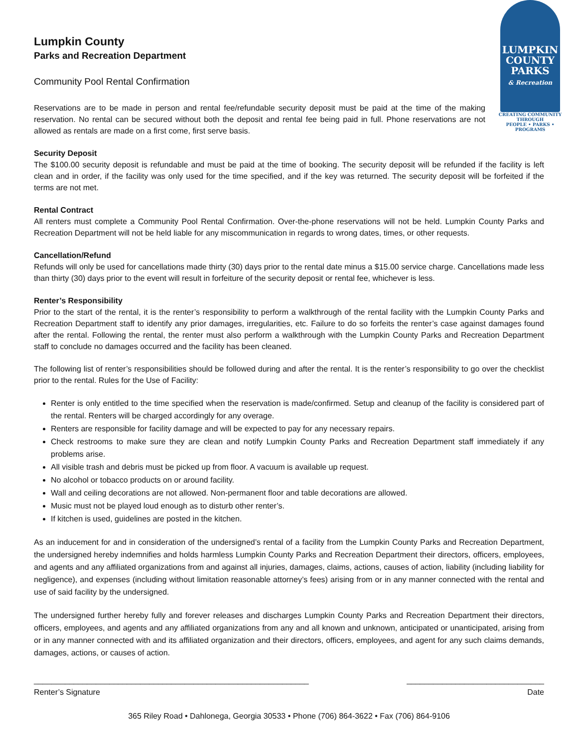LUMPKIN
COUNTY
PARKS
& Recreation
CREATING COMMUNITY THROUGH
PEOPLE • PARKS • PROGRAMS
Lumpkin County
Parks and Recreation Department
Community Pool Rental Confirmation
Reservations are to be made in person and rental fee/refundable security deposit must be paid at the time of the making reservation. No rental can be secured without both the deposit and rental fee being paid in full. Phone reservations are not allowed as rentals are made on a first come, first serve basis.
Security Deposit
The $100.00 security deposit is refundable and must be paid at the time of booking. The security deposit will be refunded if the facility is left clean and in order, if the facility was only used for the time specified, and if the key was returned. The security deposit will be forfeited if the terms are not met.
Rental Contract
All renters must complete a Community Pool Rental Confirmation. Over-the-phone reservations will not be held. Lumpkin County Parks and Recreation Department will not be held liable for any miscommunication in regards to wrong dates, times, or other requests.
Cancellation/Refund
Refunds will only be used for cancellations made thirty (30) days prior to the rental date minus a $15.00 service charge. Cancellations made less than thirty (30) days prior to the event will result in forfeiture of the security deposit or rental fee, whichever is less.
Renter’s Responsibility
Prior to the start of the rental, it is the renter’s responsibility to perform a walkthrough of the rental facility with the Lumpkin County Parks and Recreation Department staff to identify any prior damages, irregularities, etc. Failure to do so forfeits the renter’s case against damages found after the rental. Following the rental, the renter must also perform a walkthrough with the Lumpkin County Parks and Recreation Department staff to conclude no damages occurred and the facility has been cleaned.
The following list of renter’s responsibilities should be followed during and after the rental. It is the renter’s responsibility to go over the checklist prior to the rental. Rules for the Use of Facility:
Renter is only entitled to the time specified when the reservation is made/confirmed. Setup and cleanup of the facility is considered part of the rental. Renters will be charged accordingly for any overage.
Renters are responsible for facility damage and will be expected to pay for any necessary repairs.
Check restrooms to make sure they are clean and notify Lumpkin County Parks and Recreation Department staff immediately if any problems arise.
All visible trash and debris must be picked up from floor. A vacuum is available up request.
No alcohol or tobacco products on or around facility.
Wall and ceiling decorations are not allowed. Non-permanent floor and table decorations are allowed.
Music must not be played loud enough as to disturb other renter’s.
If kitchen is used, guidelines are posted in the kitchen.
As an inducement for and in consideration of the undersigned’s rental of a facility from the Lumpkin County Parks and Recreation Department, the undersigned hereby indemnifies and holds harmless Lumpkin County Parks and Recreation Department their directors, officers, employees, and agents and any affiliated organizations from and against all injuries, damages, claims, actions, causes of action, liability (including liability for negligence), and expenses (including without limitation reasonable attorney’s fees) arising from or in any manner connected with the rental and use of said facility by the undersigned.
The undersigned further hereby fully and forever releases and discharges Lumpkin County Parks and Recreation Department their directors, officers, employees, and agents and any affiliated organizations from any and all known and unknown, anticipated or unanticipated, arising from or in any manner connected with and its affiliated organization and their directors, officers, employees, and agent for any such claims demands, damages, actions, or causes of action.
______________________________________________________________ _______________________________
Renter’s Signature Date
365 Riley Road • Dahlonega, Georgia 30533 • Phone (706) 864-3622 • Fax (706) 864-9106